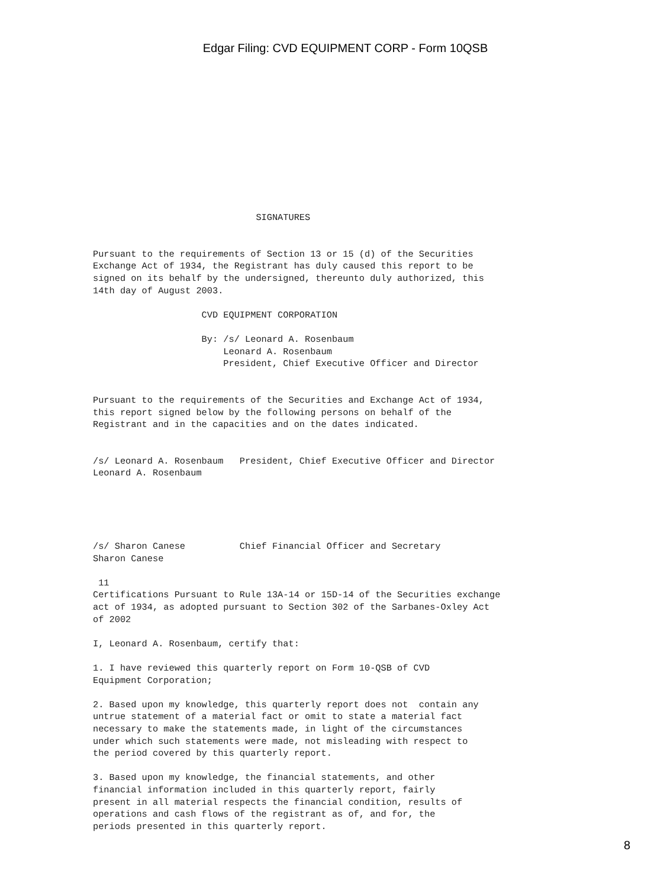Edgar Filing: CVD EQUIPMENT CORP - Form 10QSB
                              SIGNATURES


Pursuant to the requirements of Section 13 or 15 (d) of the Securities
Exchange Act of 1934, the Registrant has duly caused this report to be
signed on its behalf by the undersigned, thereunto duly authorized, this
14th day of August 2003.

                    CVD EQUIPMENT CORPORATION

                    By: /s/ Leonard A. Rosenbaum
                        Leonard A. Rosenbaum
                        President, Chief Executive Officer and Director


Pursuant to the requirements of the Securities and Exchange Act of 1934,
this report signed below by the following persons on behalf of the
Registrant and in the capacities and on the dates indicated.


/s/ Leonard A. Rosenbaum   President, Chief Executive Officer and Director
Leonard A. Rosenbaum





/s/ Sharon Canese          Chief Financial Officer and Secretary
Sharon Canese

 11
Certifications Pursuant to Rule 13A-14 or 15D-14 of the Securities exchange
act of 1934, as adopted pursuant to Section 302 of the Sarbanes-Oxley Act
of 2002

I, Leonard A. Rosenbaum, certify that:

1. I have reviewed this quarterly report on Form 10-QSB of CVD
Equipment Corporation;

2. Based upon my knowledge, this quarterly report does not  contain any
untrue statement of a material fact or omit to state a material fact
necessary to make the statements made, in light of the circumstances
under which such statements were made, not misleading with respect to
the period covered by this quarterly report.

3. Based upon my knowledge, the financial statements, and other
financial information included in this quarterly report, fairly
present in all material respects the financial condition, results of
operations and cash flows of the registrant as of, and for, the
periods presented in this quarterly report.
8